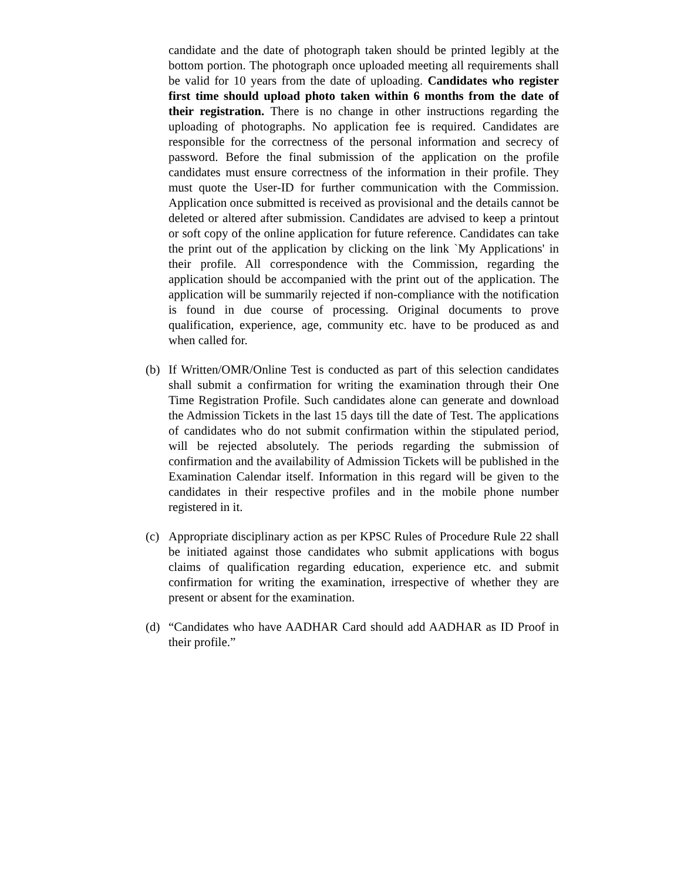candidate and the date of photograph taken should be printed legibly at the bottom portion. The photograph once uploaded meeting all requirements shall be valid for 10 years from the date of uploading. Candidates who register first time should upload photo taken within 6 months from the date of their registration. There is no change in other instructions regarding the uploading of photographs. No application fee is required. Candidates are responsible for the correctness of the personal information and secrecy of password. Before the final submission of the application on the profile candidates must ensure correctness of the information in their profile. They must quote the User-ID for further communication with the Commission. Application once submitted is received as provisional and the details cannot be deleted or altered after submission. Candidates are advised to keep a printout or soft copy of the online application for future reference. Candidates can take the print out of the application by clicking on the link `My Applications' in their profile. All correspondence with the Commission, regarding the application should be accompanied with the print out of the application. The application will be summarily rejected if non-compliance with the notification is found in due course of processing. Original documents to prove qualification, experience, age, community etc. have to be produced as and when called for.
(b) If Written/OMR/Online Test is conducted as part of this selection candidates shall submit a confirmation for writing the examination through their One Time Registration Profile. Such candidates alone can generate and download the Admission Tickets in the last 15 days till the date of Test. The applications of candidates who do not submit confirmation within the stipulated period, will be rejected absolutely. The periods regarding the submission of confirmation and the availability of Admission Tickets will be published in the Examination Calendar itself. Information in this regard will be given to the candidates in their respective profiles and in the mobile phone number registered in it.
(c) Appropriate disciplinary action as per KPSC Rules of Procedure Rule 22 shall be initiated against those candidates who submit applications with bogus claims of qualification regarding education, experience etc. and submit confirmation for writing the examination, irrespective of whether they are present or absent for the examination.
(d) “Candidates who have AADHAR Card should add AADHAR as ID Proof in their profile.”